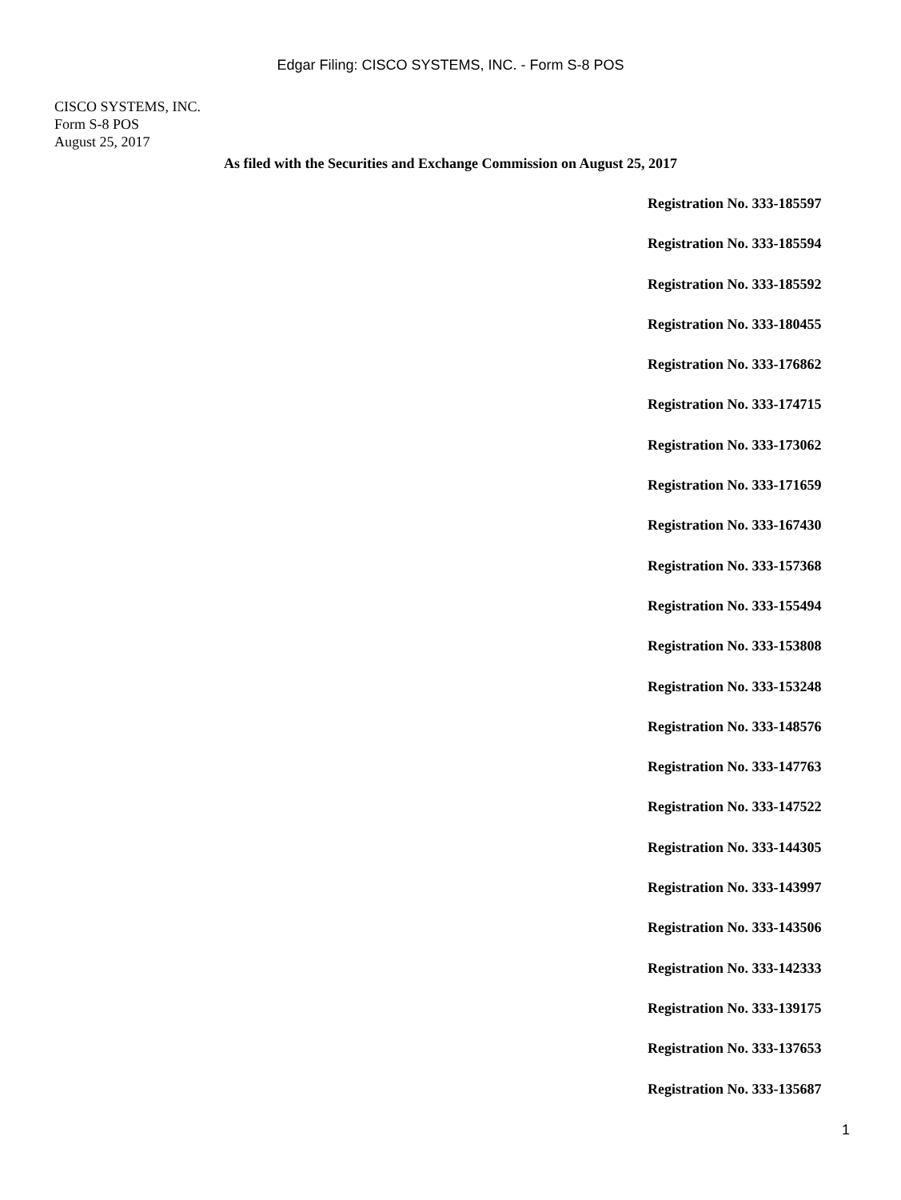Edgar Filing: CISCO SYSTEMS, INC. - Form S-8 POS
CISCO SYSTEMS, INC.
Form S-8 POS
August 25, 2017
As filed with the Securities and Exchange Commission on August 25, 2017
Registration No. 333-185597
Registration No. 333-185594
Registration No. 333-185592
Registration No. 333-180455
Registration No. 333-176862
Registration No. 333-174715
Registration No. 333-173062
Registration No. 333-171659
Registration No. 333-167430
Registration No. 333-157368
Registration No. 333-155494
Registration No. 333-153808
Registration No. 333-153248
Registration No. 333-148576
Registration No. 333-147763
Registration No. 333-147522
Registration No. 333-144305
Registration No. 333-143997
Registration No. 333-143506
Registration No. 333-142333
Registration No. 333-139175
Registration No. 333-137653
Registration No. 333-135687
1